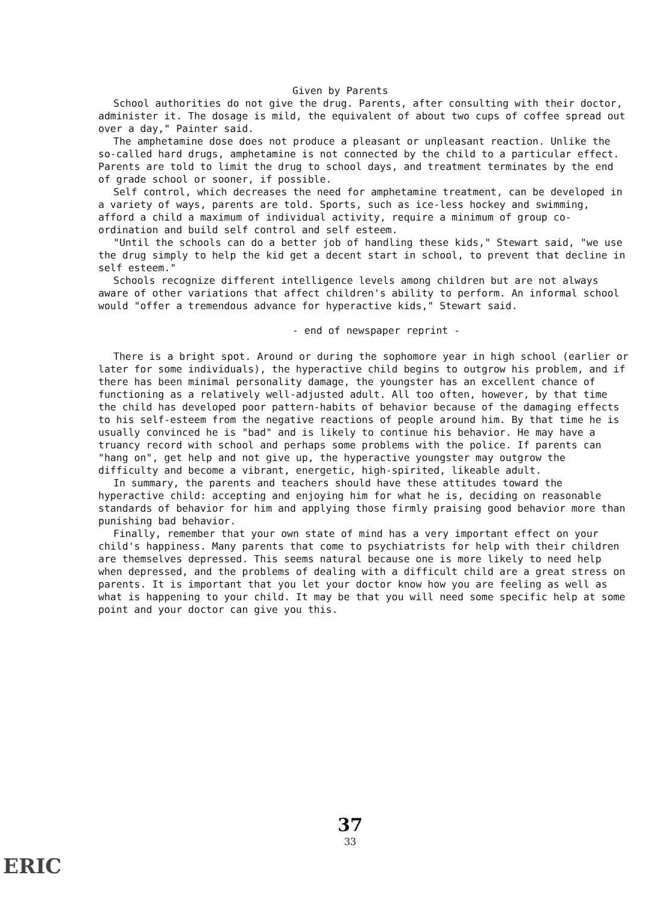Given by Parents
School authorities do not give the drug. Parents, after consulting with their doctor, administer it. The dosage is mild, the equivalent of about two cups of coffee spread out over a day," Painter said.
The amphetamine dose does not produce a pleasant or unpleasant reaction. Unlike the so-called hard drugs, amphetamine is not connected by the child to a particular effect. Parents are told to limit the drug to school days, and treatment terminates by the end of grade school or sooner, if possible.
Self control, which decreases the need for amphetamine treatment, can be developed in a variety of ways, parents are told. Sports, such as ice-less hockey and swimming, afford a child a maximum of individual activity, require a minimum of group co-ordination and build self control and self esteem.
"Until the schools can do a better job of handling these kids," Stewart said, "we use the drug simply to help the kid get a decent start in school, to prevent that decline in self esteem."
Schools recognize different intelligence levels among children but are not always aware of other variations that affect children's ability to perform. An informal school would "offer a tremendous advance for hyperactive kids," Stewart said.
- end of newspaper reprint -
There is a bright spot. Around or during the sophomore year in high school (earlier or later for some individuals), the hyperactive child begins to outgrow his problem, and if there has been minimal personality damage, the youngster has an excellent chance of functioning as a relatively well-adjusted adult. All too often, however, by that time the child has developed poor pattern-habits of behavior because of the damaging effects to his self-esteem from the negative reactions of people around him. By that time he is usually convinced he is "bad" and is likely to continue his behavior. He may have a truancy record with school and perhaps some problems with the police. If parents can "hang on", get help and not give up, the hyperactive youngster may outgrow the difficulty and become a vibrant, energetic, high-spirited, likeable adult.
In summary, the parents and teachers should have these attitudes toward the hyperactive child: accepting and enjoying him for what he is, deciding on reasonable standards of behavior for him and applying those firmly praising good behavior more than punishing bad behavior.
Finally, remember that your own state of mind has a very important effect on your child's happiness. Many parents that come to psychiatrists for help with their children are themselves depressed. This seems natural because one is more likely to need help when depressed, and the problems of dealing with a difficult child are a great stress on parents. It is important that you let your doctor know how you are feeling as well as what is happening to your child. It may be that you will need some specific help at some point and your doctor can give you this.
37
33
ERIC